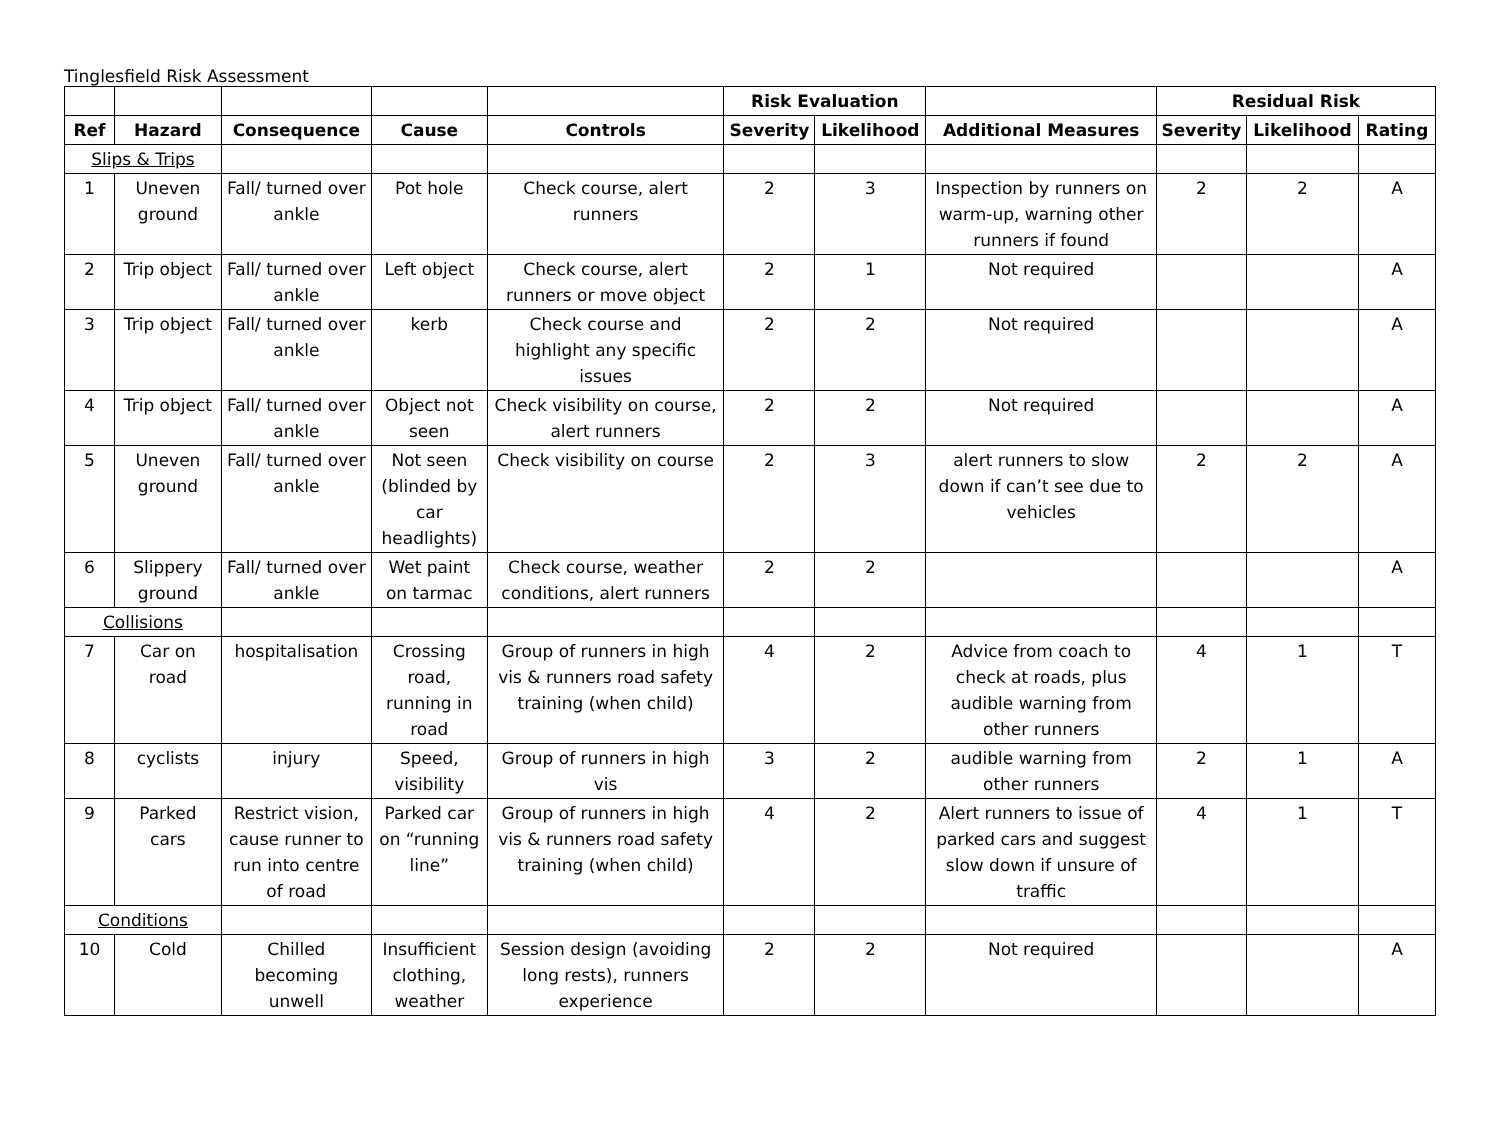Tinglesfield Risk Assessment
| | | | | | Risk Evaluation | | | Residual Risk | | |
| Ref | Hazard | Consequence | Cause | Controls | Severity | Likelihood | Additional Measures | Severity | Likelihood | Rating |
| Slips & Trips | | | | | | | | | | |
| 1 | Uneven ground | Fall/ turned over ankle | Pot hole | Check course, alert runners | 2 | 3 | Inspection by runners on warm-up, warning other runners if found | 2 | 2 | A |
| 2 | Trip object | Fall/ turned over ankle | Left object | Check course, alert runners or move object | 2 | 1 | Not required | | | A |
| 3 | Trip object | Fall/ turned over ankle | kerb | Check course and highlight any specific issues | 2 | 2 | Not required | | | A |
| 4 | Trip object | Fall/ turned over ankle | Object not seen | Check visibility on course, alert runners | 2 | 2 | Not required | | | A |
| 5 | Uneven ground | Fall/ turned over ankle | Not seen (blinded by car headlights) | Check visibility on course | 2 | 3 | alert runners to slow down if can’t see due to vehicles | 2 | 2 | A |
| 6 | Slippery ground | Fall/ turned over ankle | Wet paint on tarmac | Check course, weather conditions, alert runners | 2 | 2 | | | | A |
| Collisions | | | | | | | | | | |
| 7 | Car on road | hospitalisation | Crossing road, running in road | Group of runners in high vis & runners road safety training (when child) | 4 | 2 | Advice from coach to check at roads, plus audible warning from other runners | 4 | 1 | T |
| 8 | cyclists | injury | Speed, visibility | Group of runners in high vis | 3 | 2 | audible warning from other runners | 2 | 1 | A |
| 9 | Parked cars | Restrict vision, cause runner to run into centre of road | Parked car on “running line” | Group of runners in high vis & runners road safety training (when child) | 4 | 2 | Alert runners to issue of parked cars and suggest slow down if unsure of traffic | 4 | 1 | T |
| Conditions | | | | | | | | | | |
| 10 | Cold | Chilled becoming unwell | Insufficient clothing, weather | Session design (avoiding long rests), runners experience | 2 | 2 | Not required | | | A |